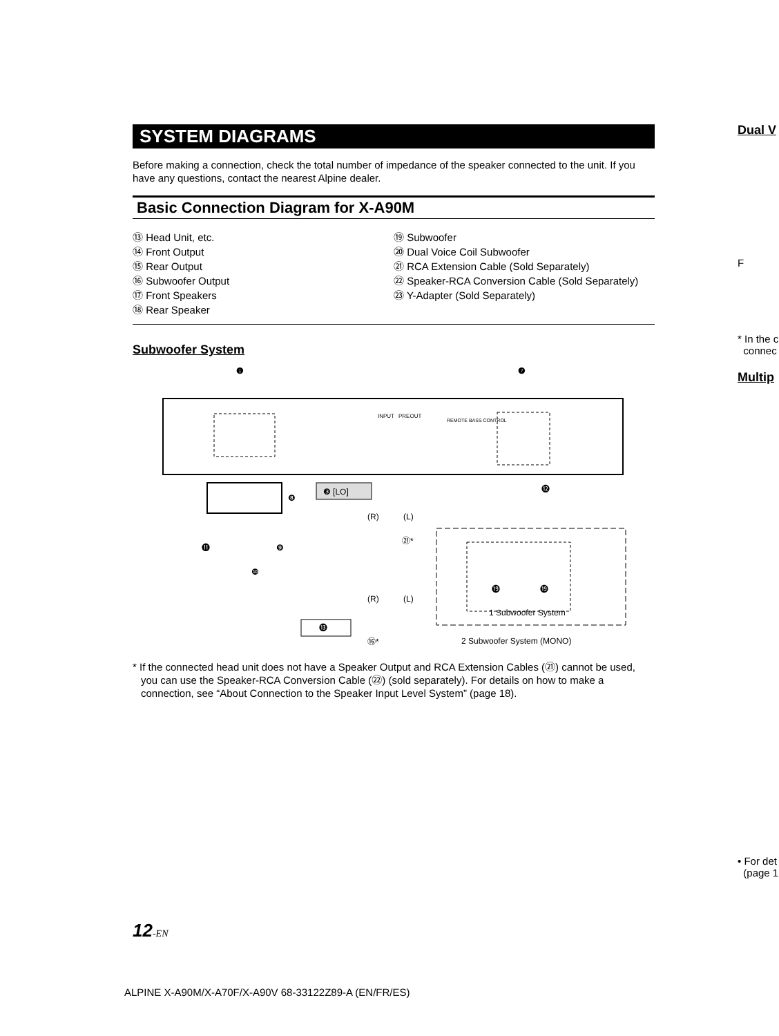SYSTEM DIAGRAMS
Before making a connection, check the total number of impedance of the speaker connected to the unit. If you have any questions, contact the nearest Alpine dealer.
Basic Connection Diagram for X-A90M
⑬ Head Unit, etc.
⑭ Front Output
⑮ Rear Output
⑯ Subwoofer Output
⑰ Front Speakers
⑱ Rear Speaker
⑲ Subwoofer
⑳ Dual Voice Coil Subwoofer
㉑ RCA Extension Cable (Sold Separately)
㉒ Speaker-RCA Conversion Cable (Sold Separately)
㉓ Y-Adapter (Sold Separately)
Subwoofer System
INPUT
PREOUT
REMOTE BASS CONTROL
❶
❼
❽
⓫
❾
❿
❸ [LO]
(R)
(L)
㉑*
(R)
(L)
⓭
⑯*
⓬
⓳
⓳
1 Subwoofer System
2 Subwoofer System (MONO)
* If the connected head unit does not have a Speaker Output and RCA Extension Cables (㉑) cannot be used, you can use the Speaker-RCA Conversion Cable (㉒) (sold separately). For details on how to make a connection, see “About Connection to the Speaker Input Level System” (page 18).
Dual V
F
* In the c
connec
Multip
• For det
(page 1
12-EN
ALPINE X-A90M/X-A70F/X-A90V 68-33122Z89-A (EN/FR/ES)